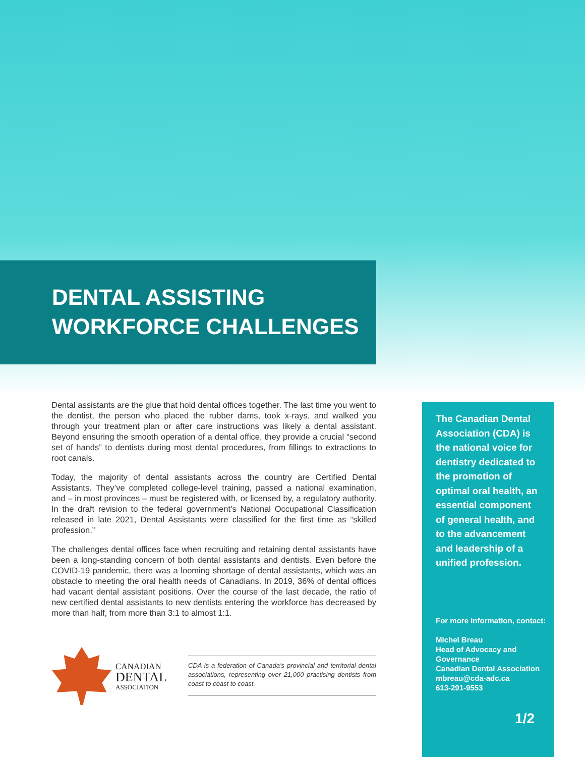DENTAL ASSISTING
WORKFORCE CHALLENGES
Dental assistants are the glue that hold dental offices together. The last time you went to the dentist, the person who placed the rubber dams, took x-rays, and walked you through your treatment plan or after care instructions was likely a dental assistant. Beyond ensuring the smooth operation of a dental office, they provide a crucial “second set of hands” to dentists during most dental procedures, from fillings to extractions to root canals.
Today, the majority of dental assistants across the country are Certified Dental Assistants. They’ve completed college-level training, passed a national examination, and – in most provinces – must be registered with, or licensed by, a regulatory authority. In the draft revision to the federal government’s National Occupational Classification released in late 2021, Dental Assistants were classified for the first time as “skilled profession.”
The challenges dental offices face when recruiting and retaining dental assistants have been a long-standing concern of both dental assistants and dentists. Even before the COVID-19 pandemic, there was a looming shortage of dental assistants, which was an obstacle to meeting the oral health needs of Canadians. In 2019, 36% of dental offices had vacant dental assistant positions. Over the course of the last decade, the ratio of new certified dental assistants to new dentists entering the workforce has decreased by more than half, from more than 3:1 to almost 1:1.
CANADIAN
DENTAL
ASSOCIATION
CDA is a federation of Canada’s provincial and territorial dental associations, representing over 21,000 practising dentists from coast to coast to coast.
The Canadian Dental Association (CDA) is the national voice for dentistry dedicated to the promotion of optimal oral health, an essential component of general health, and to the advancement and leadership of a unified profession.
For more information, contact:
Michel Breau
Head of Advocacy and Governance
Canadian Dental Association
mbreau@cda-adc.ca
613-291-9553
1/2